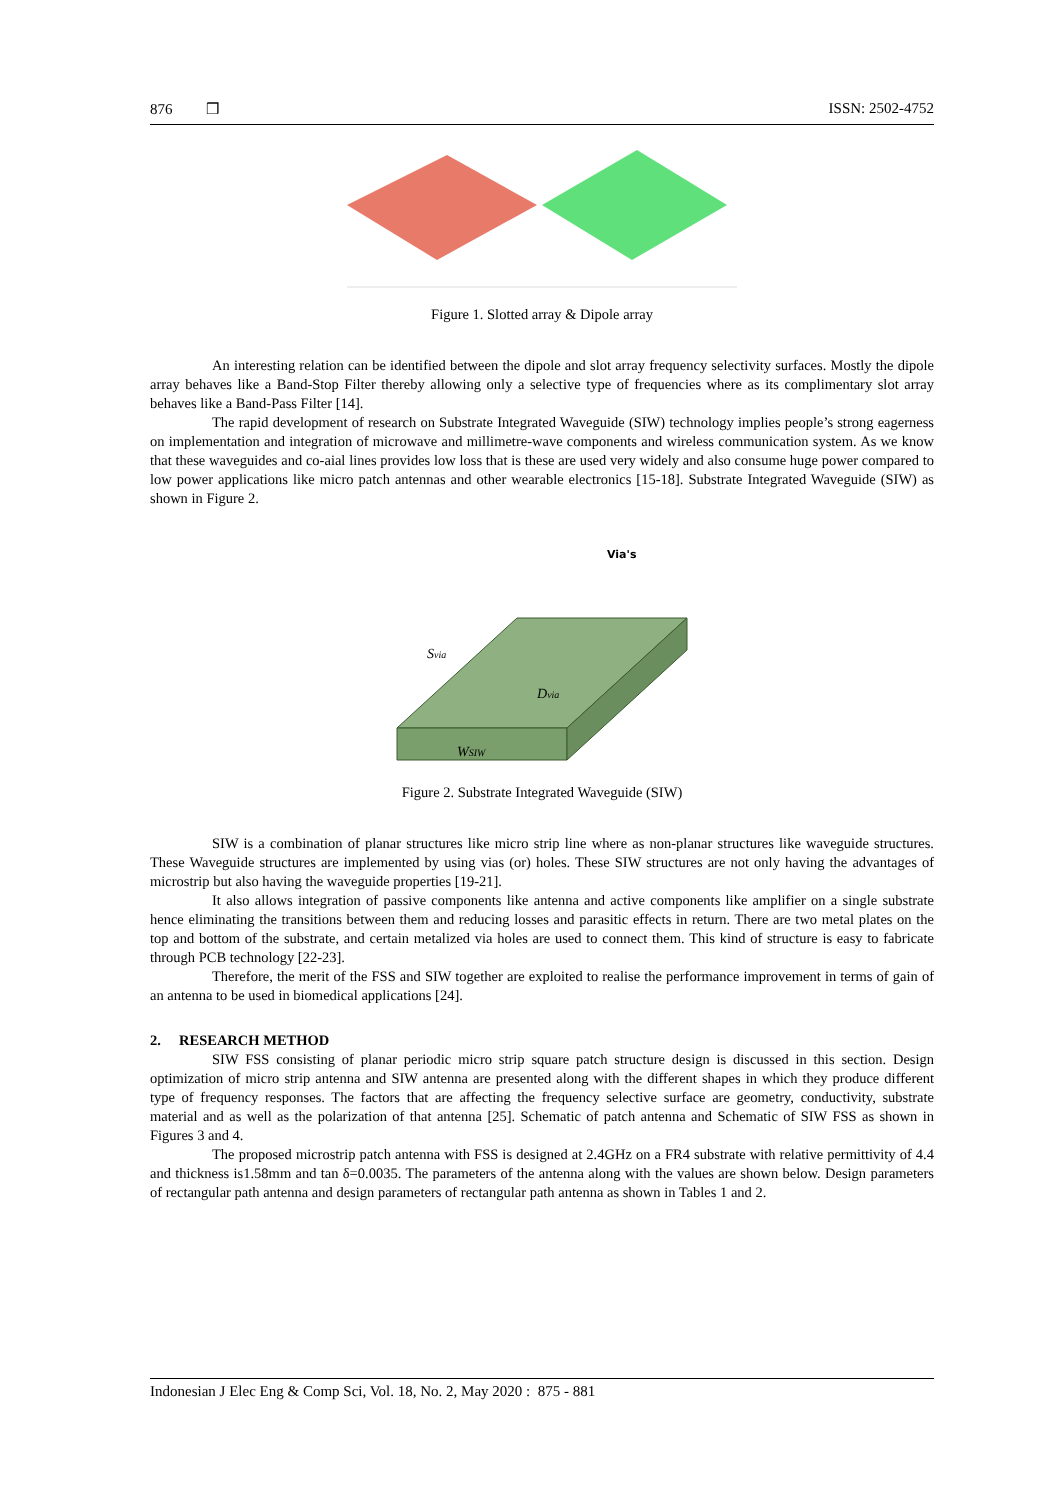876 ❒ ISSN: 2502-4752
Figure 1. Slotted array & Dipole array
An interesting relation can be identified between the dipole and slot array frequency selectivity surfaces. Mostly the dipole array behaves like a Band-Stop Filter thereby allowing only a selective type of frequencies where as its complimentary slot array behaves like a Band-Pass Filter [14].
The rapid development of research on Substrate Integrated Waveguide (SIW) technology implies people’s strong eagerness on implementation and integration of microwave and millimetre-wave components and wireless communication system. As we know that these waveguides and co-aial lines provides low loss that is these are used very widely and also consume huge power compared to low power applications like micro patch antennas and other wearable electronics [15-18]. Substrate Integrated Waveguide (SIW) as shown in Figure 2.
Via's
Svia
Dvia
WSIW
Figure 2. Substrate Integrated Waveguide (SIW)
SIW is a combination of planar structures like micro strip line where as non-planar structures like waveguide structures. These Waveguide structures are implemented by using vias (or) holes. These SIW structures are not only having the advantages of microstrip but also having the waveguide properties [19-21].
It also allows integration of passive components like antenna and active components like amplifier on a single substrate hence eliminating the transitions between them and reducing losses and parasitic effects in return. There are two metal plates on the top and bottom of the substrate, and certain metalized via holes are used to connect them. This kind of structure is easy to fabricate through PCB technology [22-23].
Therefore, the merit of the FSS and SIW together are exploited to realise the performance improvement in terms of gain of an antenna to be used in biomedical applications [24].
2. RESEARCH METHOD
SIW FSS consisting of planar periodic micro strip square patch structure design is discussed in this section. Design optimization of micro strip antenna and SIW antenna are presented along with the different shapes in which they produce different type of frequency responses. The factors that are affecting the frequency selective surface are geometry, conductivity, substrate material and as well as the polarization of that antenna [25]. Schematic of patch antenna and Schematic of SIW FSS as shown in Figures 3 and 4.
The proposed microstrip patch antenna with FSS is designed at 2.4GHz on a FR4 substrate with relative permittivity of 4.4 and thickness is1.58mm and tan δ=0.0035. The parameters of the antenna along with the values are shown below. Design parameters of rectangular path antenna and design parameters of rectangular path antenna as shown in Tables 1 and 2.
Indonesian J Elec Eng & Comp Sci, Vol. 18, No. 2, May 2020 : 875 - 881